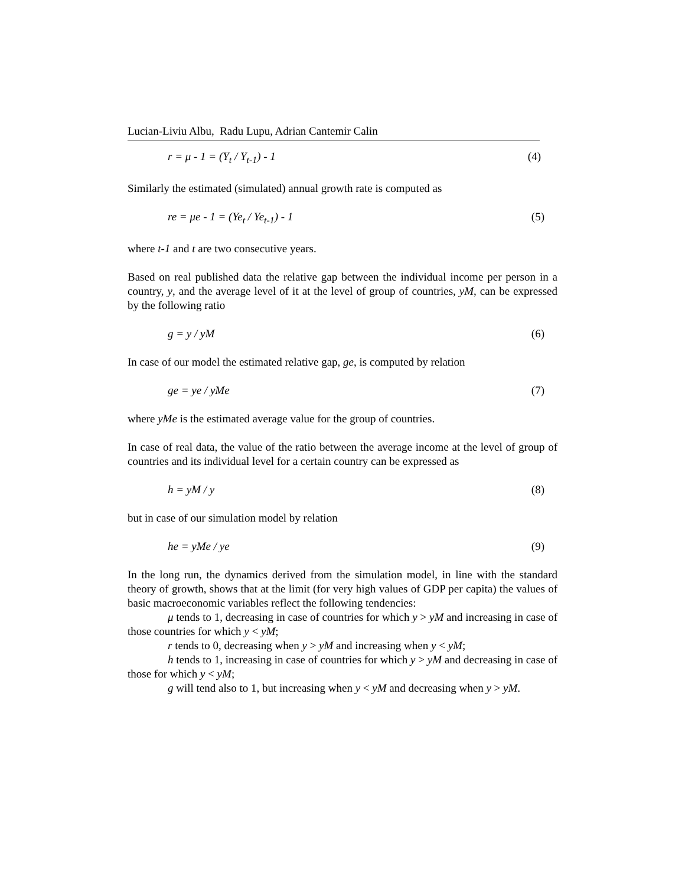Lucian-Liviu Albu, Radu Lupu, Adrian Cantemir Calin
r = μ - 1 = (Y<sub>t</sub> / Y<sub>t-1</sub>) - 1 (4)
Similarly the estimated (simulated) annual growth rate is computed as
re = μe - 1 = (Ye<sub>t</sub> / Ye<sub>t-1</sub>) - 1 (5)
where t-1 and t are two consecutive years.
Based on real published data the relative gap between the individual income per person in a country, y, and the average level of it at the level of group of countries, yM, can be expressed by the following ratio
g = y / yM (6)
In case of our model the estimated relative gap, ge, is computed by relation
ge = ye / yMe (7)
where yMe is the estimated average value for the group of countries.
In case of real data, the value of the ratio between the average income at the level of group of countries and its individual level for a certain country can be expressed as
h = yM / y (8)
but in case of our simulation model by relation
he = yMe / ye (9)
In the long run, the dynamics derived from the simulation model, in line with the standard theory of growth, shows that at the limit (for very high values of GDP per capita) the values of basic macroeconomic variables reflect the following tendencies:
μ tends to 1, decreasing in case of countries for which y > yM and increasing in case of those countries for which y < yM;
r tends to 0, decreasing when y > yM and increasing when y < yM;
h tends to 1, increasing in case of countries for which y > yM and decreasing in case of those for which y < yM;
g will tend also to 1, but increasing when y < yM and decreasing when y > yM.